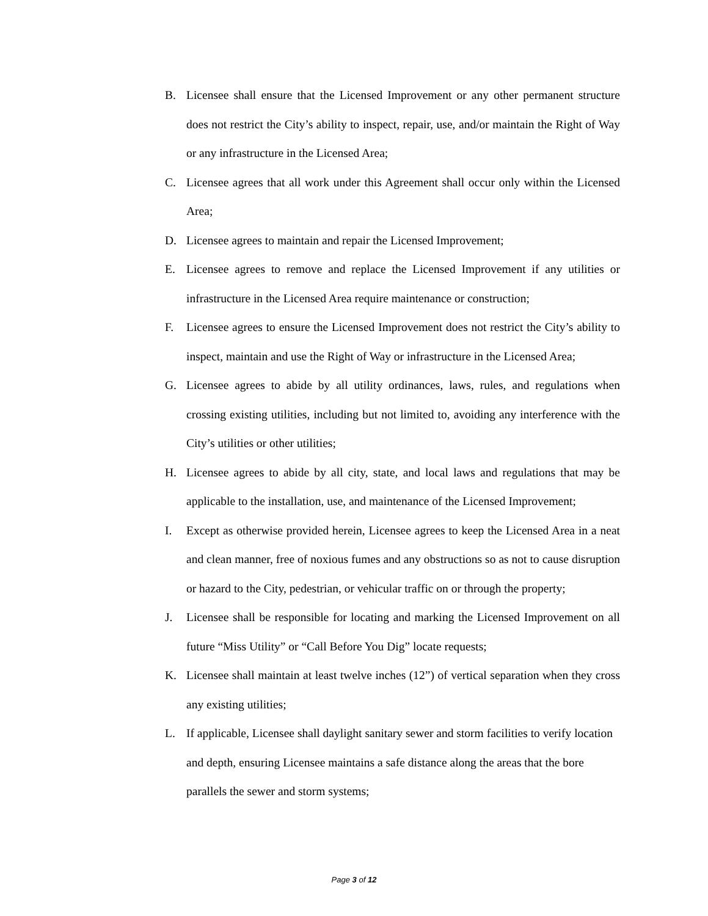B. Licensee shall ensure that the Licensed Improvement or any other permanent structure does not restrict the City’s ability to inspect, repair, use, and/or maintain the Right of Way or any infrastructure in the Licensed Area;
C. Licensee agrees that all work under this Agreement shall occur only within the Licensed Area;
D. Licensee agrees to maintain and repair the Licensed Improvement;
E. Licensee agrees to remove and replace the Licensed Improvement if any utilities or infrastructure in the Licensed Area require maintenance or construction;
F. Licensee agrees to ensure the Licensed Improvement does not restrict the City’s ability to inspect, maintain and use the Right of Way or infrastructure in the Licensed Area;
G. Licensee agrees to abide by all utility ordinances, laws, rules, and regulations when crossing existing utilities, including but not limited to, avoiding any interference with the City’s utilities or other utilities;
H. Licensee agrees to abide by all city, state, and local laws and regulations that may be applicable to the installation, use, and maintenance of the Licensed Improvement;
I. Except as otherwise provided herein, Licensee agrees to keep the Licensed Area in a neat and clean manner, free of noxious fumes and any obstructions so as not to cause disruption or hazard to the City, pedestrian, or vehicular traffic on or through the property;
J. Licensee shall be responsible for locating and marking the Licensed Improvement on all future “Miss Utility” or “Call Before You Dig” locate requests;
K. Licensee shall maintain at least twelve inches (12”) of vertical separation when they cross any existing utilities;
L. If applicable, Licensee shall daylight sanitary sewer and storm facilities to verify location and depth, ensuring Licensee maintains a safe distance along the areas that the bore parallels the sewer and storm systems;
Page 3 of 12